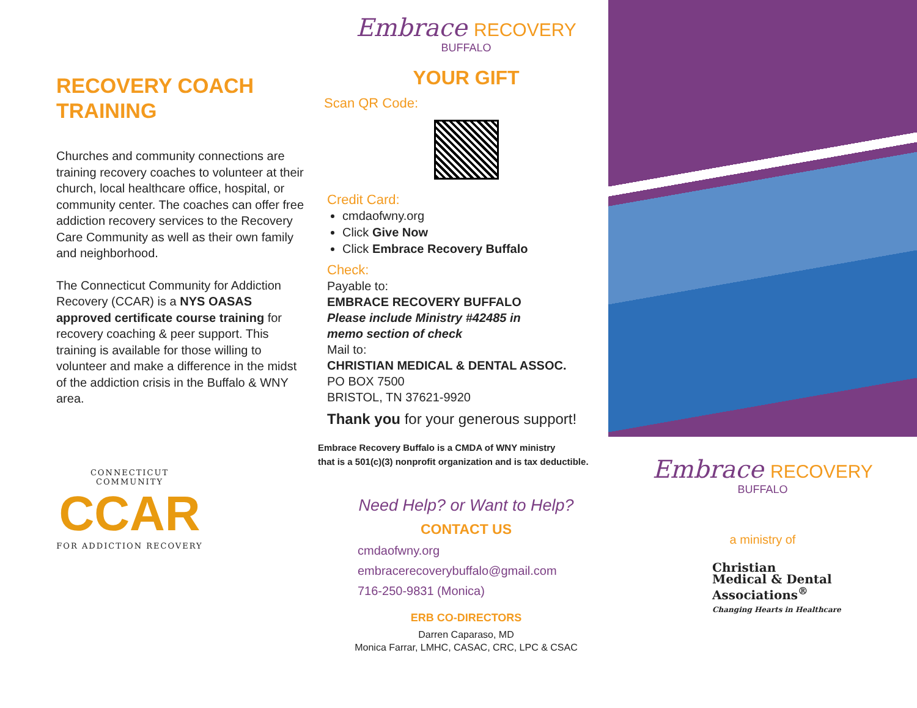RECOVERY COACH
TRAINING
Churches and community connections are training recovery coaches to volunteer at their church, local healthcare office, hospital, or community center. The coaches can offer free addiction recovery services to the Recovery Care Community as well as their own family and neighborhood.
The Connecticut Community for Addiction Recovery (CCAR) is a NYS OASAS approved certificate course training for recovery coaching & peer support. This training is available for those willing to volunteer and make a difference in the midst of the addiction crisis in the Buffalo & WNY area.
CONNECTICUT COMMUNITY
CCAR
FOR ADDICTION RECOVERY
Embrace RECOVERY
BUFFALO
YOUR GIFT
Scan QR Code:
Credit Card:
cmdaofwny.org
Click Give Now
Click Embrace Recovery Buffalo
Check:
Payable to:
EMBRACE RECOVERY BUFFALO
Please include Ministry #42485 in
memo section of check
Mail to:
CHRISTIAN MEDICAL & DENTAL ASSOC.
PO BOX 7500
BRISTOL, TN 37621-9920
Thank you for your generous support!
Embrace Recovery Buffalo is a CMDA of WNY ministry
that is a 501(c)(3) nonprofit organization and is tax deductible.
Need Help? or Want to Help?
CONTACT US
cmdaofwny.org
embracerecoverybuffalo@gmail.com
716-250-9831 (Monica)
ERB CO-DIRECTORS
Darren Caparaso, MD
Monica Farrar, LMHC, CASAC, CRC, LPC & CSAC
Embrace RECOVERY
BUFFALO
a ministry of
Christian
Medical & Dental
Associations<sup>®</sup>
Changing Hearts in Healthcare